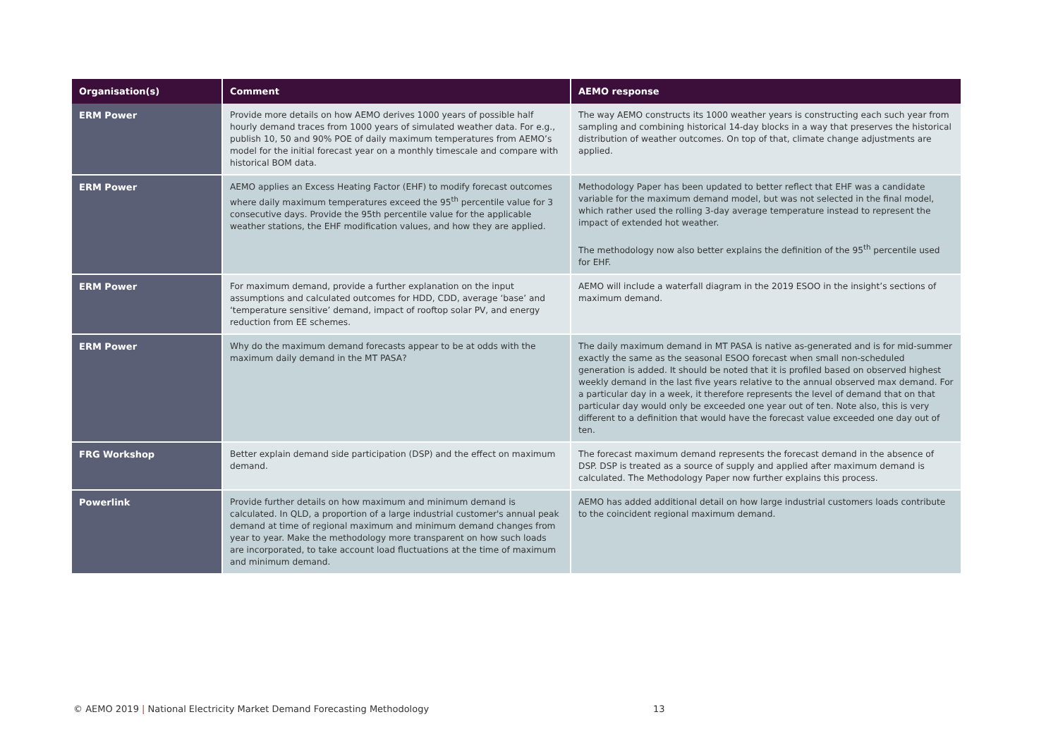| Organisation(s) | Comment | AEMO response |
| --- | --- | --- |
| ERM Power | Provide more details on how AEMO derives 1000 years of possible half hourly demand traces from 1000 years of simulated weather data. For e.g., publish 10, 50 and 90% POE of daily maximum temperatures from AEMO’s model for the initial forecast year on a monthly timescale and compare with historical BOM data. | The way AEMO constructs its 1000 weather years is constructing each such year from sampling and combining historical 14-day blocks in a way that preserves the historical distribution of weather outcomes. On top of that, climate change adjustments are applied. |
| ERM Power | AEMO applies an Excess Heating Factor (EHF) to modify forecast outcomes where daily maximum temperatures exceed the 95<sup>th</sup> percentile value for 3 consecutive days. Provide the 95th percentile value for the applicable weather stations, the EHF modification values, and how they are applied. | Methodology Paper has been updated to better reflect that EHF was a candidate variable for the maximum demand model, but was not selected in the final model, which rather used the rolling 3-day average temperature instead to represent the impact of extended hot weather. The methodology now also better explains the definition of the 95<sup>th</sup> percentile used for EHF. |
| ERM Power | For maximum demand, provide a further explanation on the input assumptions and calculated outcomes for HDD, CDD, average ‘base’ and ‘temperature sensitive’ demand, impact of rooftop solar PV, and energy reduction from EE schemes. | AEMO will include a waterfall diagram in the 2019 ESOO in the insight’s sections of maximum demand. |
| ERM Power | Why do the maximum demand forecasts appear to be at odds with the maximum daily demand in the MT PASA? | The daily maximum demand in MT PASA is native as-generated and is for mid-summer exactly the same as the seasonal ESOO forecast when small non-scheduled generation is added. It should be noted that it is profiled based on observed highest weekly demand in the last five years relative to the annual observed max demand. For a particular day in a week, it therefore represents the level of demand that on that particular day would only be exceeded one year out of ten. Note also, this is very different to a definition that would have the forecast value exceeded one day out of ten. |
| FRG Workshop | Better explain demand side participation (DSP) and the effect on maximum demand. | The forecast maximum demand represents the forecast demand in the absence of DSP. DSP is treated as a source of supply and applied after maximum demand is calculated. The Methodology Paper now further explains this process. |
| Powerlink | Provide further details on how maximum and minimum demand is calculated. In QLD, a proportion of a large industrial customer's annual peak demand at time of regional maximum and minimum demand changes from year to year. Make the methodology more transparent on how such loads are incorporated, to take account load fluctuations at the time of maximum and minimum demand. | AEMO has added additional detail on how large industrial customers loads contribute to the coincident regional maximum demand. |
© AEMO 2019 | National Electricity Market Demand Forecasting Methodology
13